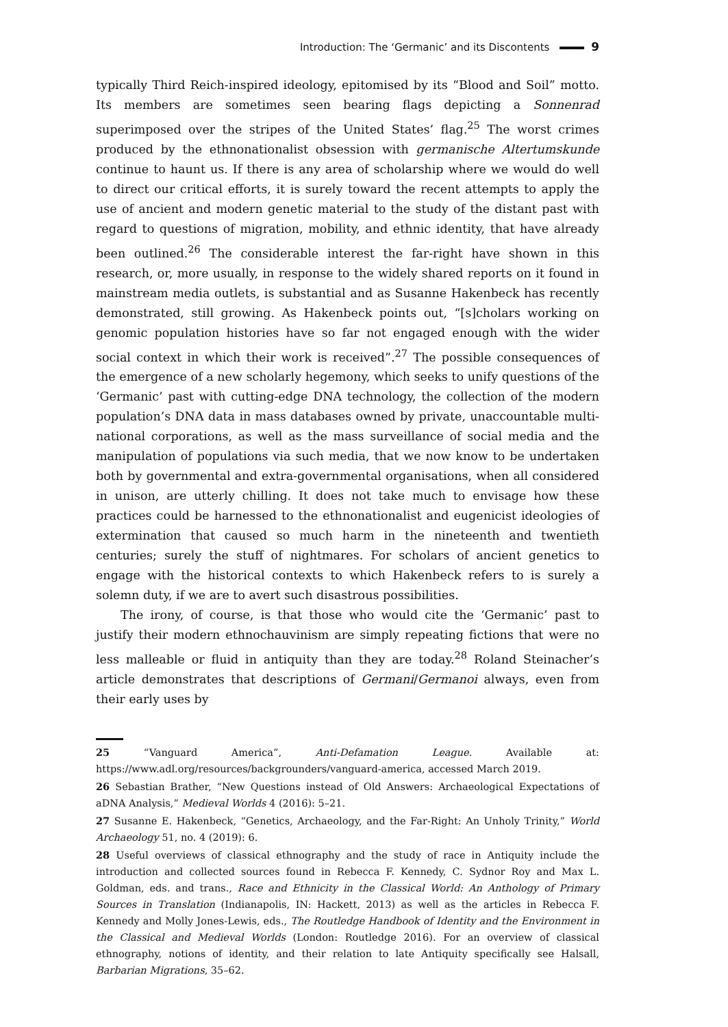Introduction: The ‘Germanic’ and its Discontents 9
typically Third Reich-inspired ideology, epitomised by its “Blood and Soil” motto. Its members are sometimes seen bearing flags depicting a Sonnenrad superimposed over the stripes of the United States’ flag.<sup>25</sup> The worst crimes produced by the ethnonationalist obsession with germanische Altertumskunde continue to haunt us. If there is any area of scholarship where we would do well to direct our critical efforts, it is surely toward the recent attempts to apply the use of ancient and modern genetic material to the study of the distant past with regard to questions of migration, mobility, and ethnic identity, that have already been outlined.<sup>26</sup> The considerable interest the far-right have shown in this research, or, more usually, in response to the widely shared reports on it found in mainstream media outlets, is substantial and as Susanne Hakenbeck has recently demonstrated, still growing. As Hakenbeck points out, “[s]cholars working on genomic population histories have so far not engaged enough with the wider social context in which their work is received”.<sup>27</sup> The possible consequences of the emergence of a new scholarly hegemony, which seeks to unify questions of the ‘Germanic’ past with cutting-edge DNA technology, the collection of the modern population’s DNA data in mass databases owned by private, unaccountable multi-national corporations, as well as the mass surveillance of social media and the manipulation of populations via such media, that we now know to be undertaken both by governmental and extra-governmental organisations, when all considered in unison, are utterly chilling. It does not take much to envisage how these practices could be harnessed to the ethnonationalist and eugenicist ideologies of extermination that caused so much harm in the nineteenth and twentieth centuries; surely the stuff of nightmares. For scholars of ancient genetics to engage with the historical contexts to which Hakenbeck refers to is surely a solemn duty, if we are to avert such disastrous possibilities.
The irony, of course, is that those who would cite the ‘Germanic’ past to justify their modern ethnochauvinism are simply repeating fictions that were no less malleable or fluid in antiquity than they are today.<sup>28</sup> Roland Steinacher’s article demonstrates that descriptions of Germani/Germanoi always, even from their early uses by
25 “Vanguard America”, Anti-Defamation League. Available at: https://www.adl.org/resources/backgrounders/vanguard-america, accessed March 2019.
26 Sebastian Brather, “New Questions instead of Old Answers: Archaeological Expectations of aDNA Analysis,” Medieval Worlds 4 (2016): 5–21.
27 Susanne E. Hakenbeck, “Genetics, Archaeology, and the Far-Right: An Unholy Trinity,” World Archaeology 51, no. 4 (2019): 6.
28 Useful overviews of classical ethnography and the study of race in Antiquity include the introduction and collected sources found in Rebecca F. Kennedy, C. Sydnor Roy and Max L. Goldman, eds. and trans., Race and Ethnicity in the Classical World: An Anthology of Primary Sources in Translation (Indianapolis, IN: Hackett, 2013) as well as the articles in Rebecca F. Kennedy and Molly Jones-Lewis, eds., The Routledge Handbook of Identity and the Environment in the Classical and Medieval Worlds (London: Routledge 2016). For an overview of classical ethnography, notions of identity, and their relation to late Antiquity specifically see Halsall, Barbarian Migrations, 35–62.